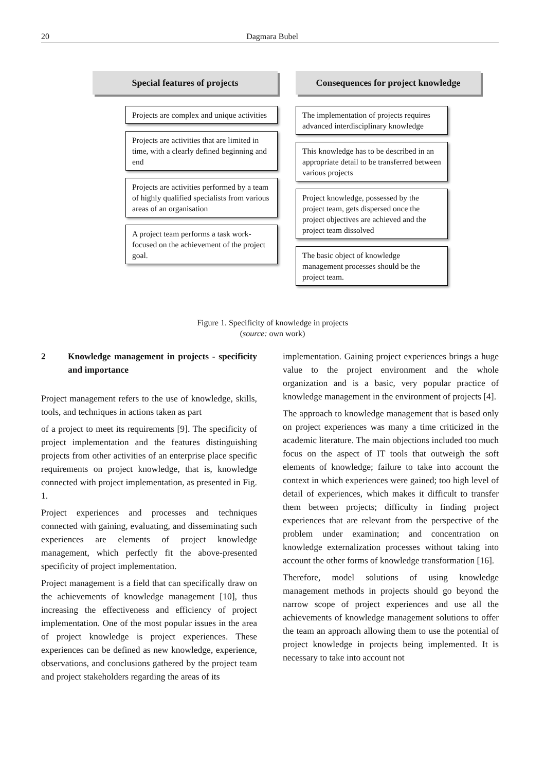20 Dagmara Bubel
Special features of projects
Projects are complex and unique activities
Projects are activities that are limited in time, with a clearly defined beginning and end
Projects are activities performed by a team of highly qualified specialists from various areas of an organisation
A project team performs a task work-focused on the achievement of the project goal.
Consequences for project knowledge
The implementation of projects requires advanced interdisciplinary knowledge
This knowledge has to be described in an appropriate detail to be transferred between various projects
Project knowledge, possessed by the project team, gets dispersed once the project objectives are achieved and the project team dissolved
The basic object of knowledge management processes should be the project team.
Figure 1. Specificity of knowledge in projects
(source: own work)
2 Knowledge management in projects - specificity and importance
Project management refers to the use of knowledge, skills, tools, and techniques in actions taken as part
of a project to meet its requirements [9]. The specificity of project implementation and the features distinguishing projects from other activities of an enterprise place specific requirements on project knowledge, that is, knowledge connected with project implementation, as presented in Fig. 1.
Project experiences and processes and techniques connected with gaining, evaluating, and disseminating such experiences are elements of project knowledge management, which perfectly fit the above-presented specificity of project implementation.
Project management is a field that can specifically draw on the achievements of knowledge management [10], thus increasing the effectiveness and efficiency of project implementation. One of the most popular issues in the area of project knowledge is project experiences. These experiences can be defined as new knowledge, experience, observations, and conclusions gathered by the project team and project stakeholders regarding the areas of its
implementation. Gaining project experiences brings a huge value to the project environment and the whole organization and is a basic, very popular practice of knowledge management in the environment of projects [4].
The approach to knowledge management that is based only on project experiences was many a time criticized in the academic literature. The main objections included too much focus on the aspect of IT tools that outweigh the soft elements of knowledge; failure to take into account the context in which experiences were gained; too high level of detail of experiences, which makes it difficult to transfer them between projects; difficulty in finding project experiences that are relevant from the perspective of the problem under examination; and concentration on knowledge externalization processes without taking into account the other forms of knowledge transformation [16].
Therefore, model solutions of using knowledge management methods in projects should go beyond the narrow scope of project experiences and use all the achievements of knowledge management solutions to offer the team an approach allowing them to use the potential of project knowledge in projects being implemented. It is necessary to take into account not